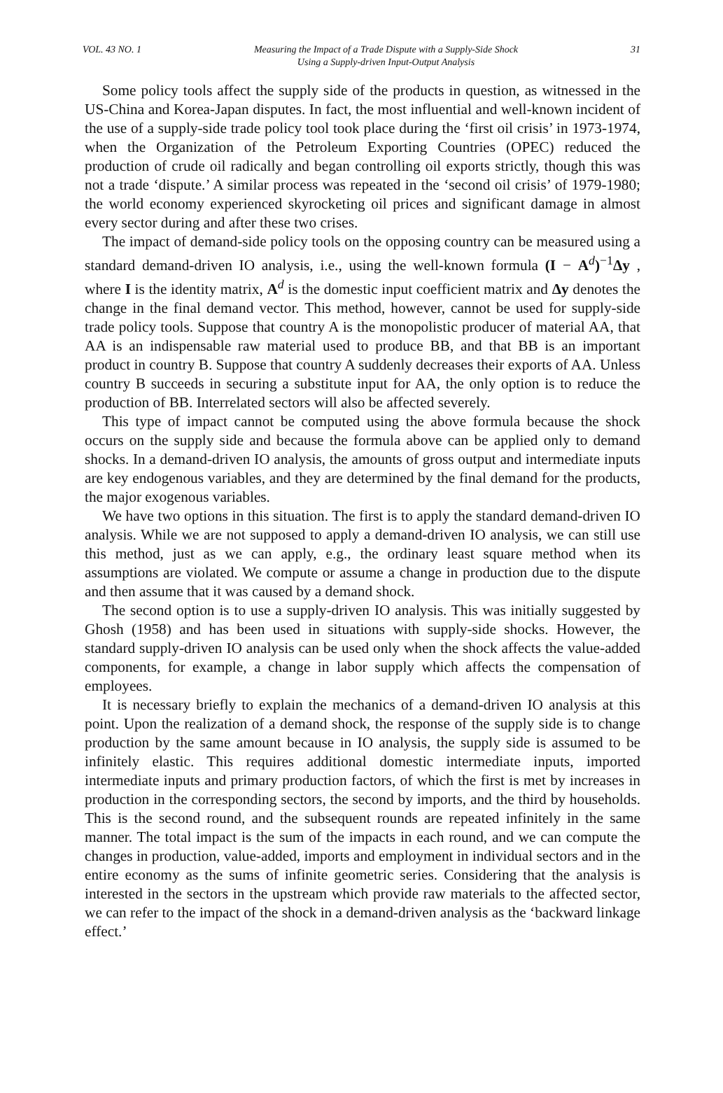VOL. 43 NO. 1 Measuring the Impact of a Trade Dispute with a Supply-Side Shock
Using a Supply-driven Input-Output Analysis 31
Some policy tools affect the supply side of the products in question, as witnessed in the US-China and Korea-Japan disputes. In fact, the most influential and well-known incident of the use of a supply-side trade policy tool took place during the ‘first oil crisis’ in 1973-1974, when the Organization of the Petroleum Exporting Countries (OPEC) reduced the production of crude oil radically and began controlling oil exports strictly, though this was not a trade ‘dispute.’ A similar process was repeated in the ‘second oil crisis’ of 1979-1980; the world economy experienced skyrocketing oil prices and significant damage in almost every sector during and after these two crises.
The impact of demand-side policy tools on the opposing country can be measured using a standard demand-driven IO analysis, i.e., using the well-known formula (I − A<sup>d</sup>)<sup>−1</sup>Δy , where I is the identity matrix, A<sup>d</sup> is the domestic input coefficient matrix and Δy denotes the change in the final demand vector. This method, however, cannot be used for supply-side trade policy tools. Suppose that country A is the monopolistic producer of material AA, that AA is an indispensable raw material used to produce BB, and that BB is an important product in country B. Suppose that country A suddenly decreases their exports of AA. Unless country B succeeds in securing a substitute input for AA, the only option is to reduce the production of BB. Interrelated sectors will also be affected severely.
This type of impact cannot be computed using the above formula because the shock occurs on the supply side and because the formula above can be applied only to demand shocks. In a demand-driven IO analysis, the amounts of gross output and intermediate inputs are key endogenous variables, and they are determined by the final demand for the products, the major exogenous variables.
We have two options in this situation. The first is to apply the standard demand-driven IO analysis. While we are not supposed to apply a demand-driven IO analysis, we can still use this method, just as we can apply, e.g., the ordinary least square method when its assumptions are violated. We compute or assume a change in production due to the dispute and then assume that it was caused by a demand shock.
The second option is to use a supply-driven IO analysis. This was initially suggested by Ghosh (1958) and has been used in situations with supply-side shocks. However, the standard supply-driven IO analysis can be used only when the shock affects the value-added components, for example, a change in labor supply which affects the compensation of employees.
It is necessary briefly to explain the mechanics of a demand-driven IO analysis at this point. Upon the realization of a demand shock, the response of the supply side is to change production by the same amount because in IO analysis, the supply side is assumed to be infinitely elastic. This requires additional domestic intermediate inputs, imported intermediate inputs and primary production factors, of which the first is met by increases in production in the corresponding sectors, the second by imports, and the third by households. This is the second round, and the subsequent rounds are repeated infinitely in the same manner. The total impact is the sum of the impacts in each round, and we can compute the changes in production, value-added, imports and employment in individual sectors and in the entire economy as the sums of infinite geometric series. Considering that the analysis is interested in the sectors in the upstream which provide raw materials to the affected sector, we can refer to the impact of the shock in a demand-driven analysis as the ‘backward linkage effect.’